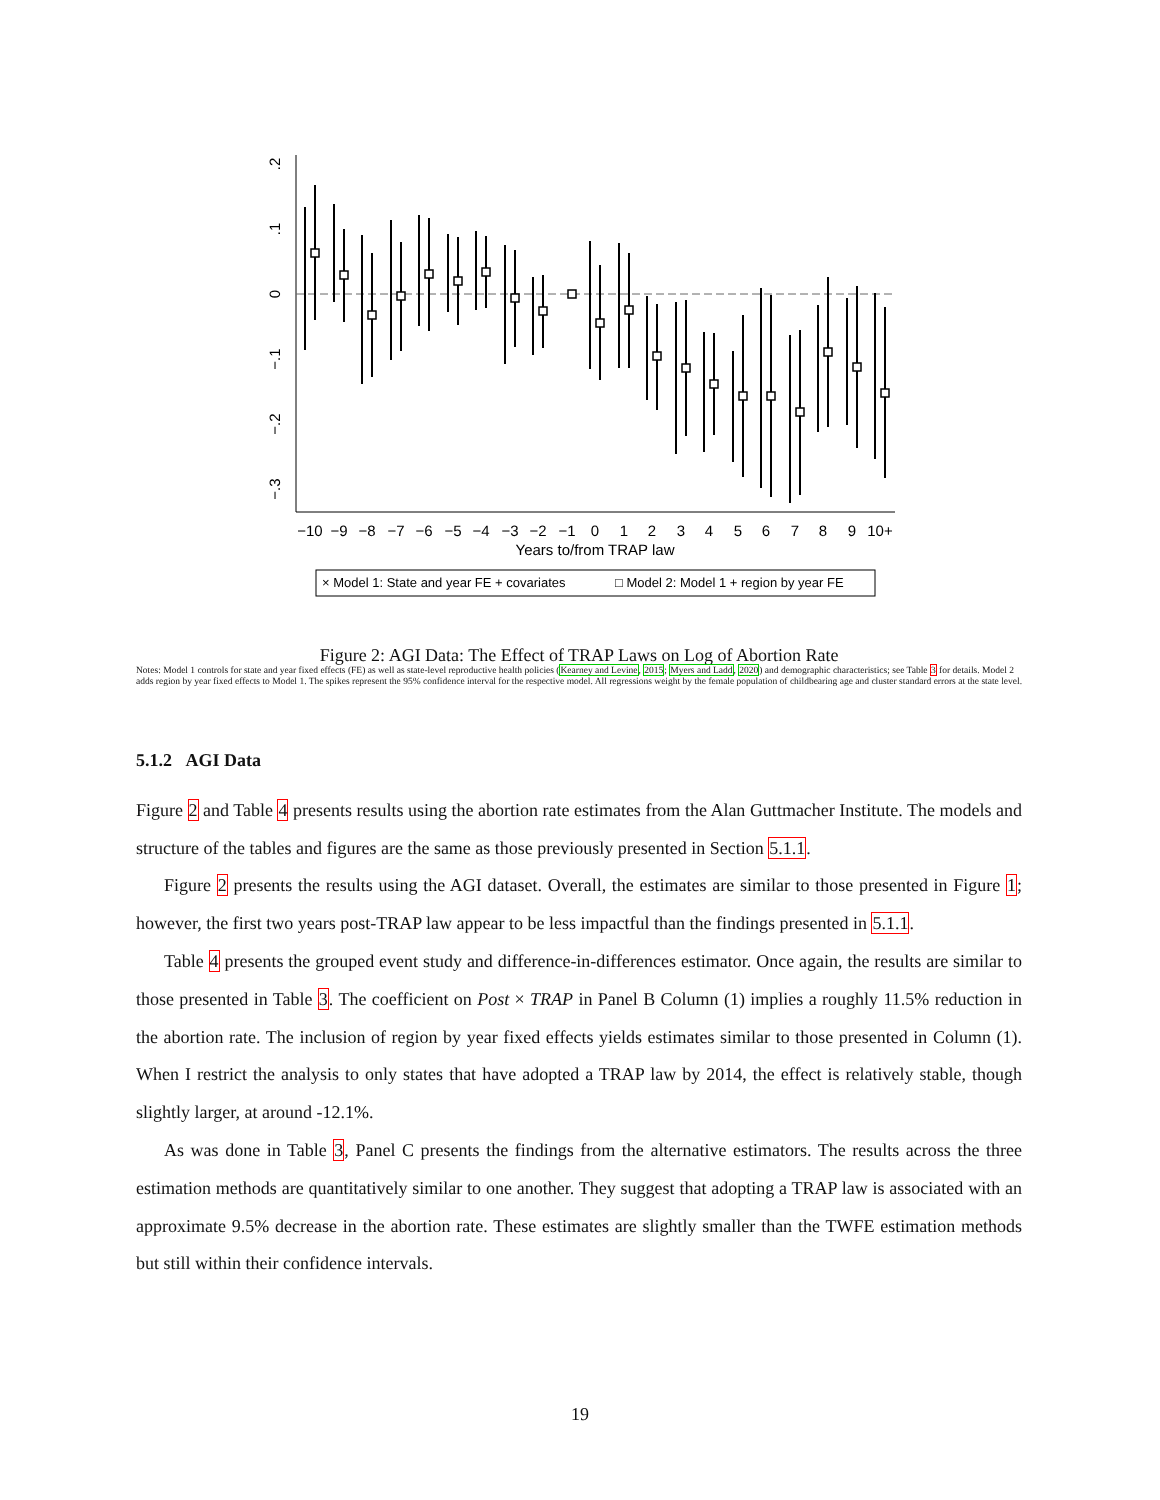.2
.1
0
−.1
−.2
−.3
−10
−9
−8
−7
−6
−5
−4
−3
−2
−1
0
1
2
3
4
5
6
7
8
9
10+
Years to/from TRAP law
× Model 1: State and year FE + covariates
□ Model 2: Model 1 + region by year FE
Figure 2: AGI Data: The Effect of TRAP Laws on Log of Abortion Rate
Notes: Model 1 controls for state and year fixed effects (FE) as well as state-level reproductive health policies (Kearney and Levine, 2015; Myers and Ladd, 2020) and demographic characteristics; see Table 3 for details. Model 2 adds region by year fixed effects to Model 1. The spikes represent the 95% confidence interval for the respective model. All regressions weight by the female population of childbearing age and cluster standard errors at the state level.
5.1.2 AGI Data
Figure 2 and Table 4 presents results using the abortion rate estimates from the Alan Guttmacher Institute. The models and structure of the tables and figures are the same as those previously presented in Section 5.1.1.
Figure 2 presents the results using the AGI dataset. Overall, the estimates are similar to those presented in Figure 1; however, the first two years post-TRAP law appear to be less impactful than the findings presented in 5.1.1.
Table 4 presents the grouped event study and difference-in-differences estimator. Once again, the results are similar to those presented in Table 3. The coefficient on Post × TRAP in Panel B Column (1) implies a roughly 11.5% reduction in the abortion rate. The inclusion of region by year fixed effects yields estimates similar to those presented in Column (1). When I restrict the analysis to only states that have adopted a TRAP law by 2014, the effect is relatively stable, though slightly larger, at around -12.1%.
As was done in Table 3, Panel C presents the findings from the alternative estimators. The results across the three estimation methods are quantitatively similar to one another. They suggest that adopting a TRAP law is associated with an approximate 9.5% decrease in the abortion rate. These estimates are slightly smaller than the TWFE estimation methods but still within their confidence intervals.
19